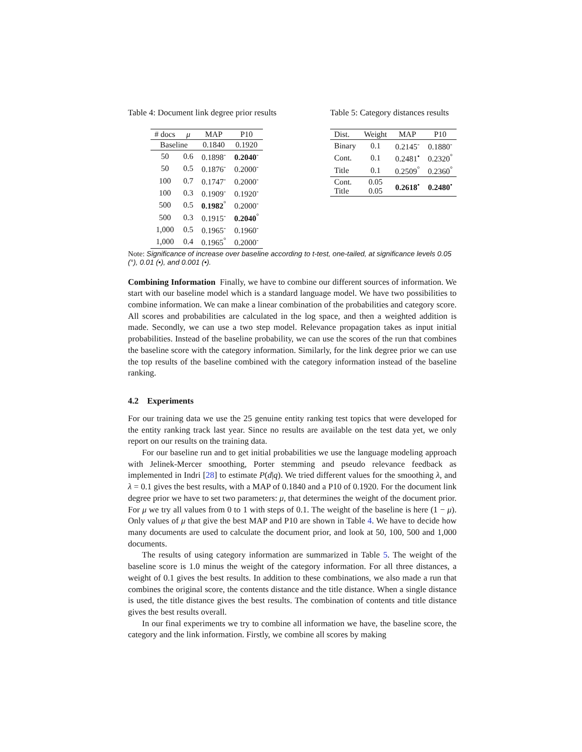Table 4: Document link degree prior results
| # docs | μ | MAP | P10 |
| --- | --- | --- | --- |
| Baseline | | 0.1840 | 0.1920 |
| 50 | 0.6 | 0.1898<sup>-</sup> | 0.2040<sup>-</sup> |
| 50 | 0.5 | 0.1876<sup>-</sup> | 0.2000<sup>-</sup> |
| 100 | 0.7 | 0.1747<sup>-</sup> | 0.2000<sup>-</sup> |
| 100 | 0.3 | 0.1909<sup>-</sup> | 0.1920<sup>-</sup> |
| 500 | 0.5 | 0.1982<sup>°</sup> | 0.2000<sup>-</sup> |
| 500 | 0.3 | 0.1915<sup>-</sup> | 0.2040<sup>°</sup> |
| 1,000 | 0.5 | 0.1965<sup>-</sup> | 0.1960<sup>-</sup> |
| 1,000 | 0.4 | 0.1965<sup>°</sup> | 0.2000<sup>-</sup> |
Table 5: Category distances results
| Dist. | Weight | MAP | P10 |
| --- | --- | --- | --- |
| Binary | 0.1 | 0.2145<sup>-</sup> | 0.1880<sup>-</sup> |
| Cont. | 0.1 | 0.2481<sup>•</sup> | 0.2320<sup>°</sup> |
| Title | 0.1 | 0.2509<sup>°</sup> | 0.2360<sup>°</sup> |
| Cont. Title | 0.05 0.05 | 0.2618<sup>•</sup> | 0.2480<sup>•</sup> |
Note: Significance of increase over baseline according to t-test, one-tailed, at significance levels 0.05 (°), 0.01 (•), and 0.001 (•).
Combining Information Finally, we have to combine our different sources of information. We start with our baseline model which is a standard language model. We have two possibilities to combine information. We can make a linear combination of the probabilities and category score. All scores and probabilities are calculated in the log space, and then a weighted addition is made. Secondly, we can use a two step model. Relevance propagation takes as input initial probabilities. Instead of the baseline probability, we can use the scores of the run that combines the baseline score with the category information. Similarly, for the link degree prior we can use the top results of the baseline combined with the category information instead of the baseline ranking.
4.2 Experiments
For our training data we use the 25 genuine entity ranking test topics that were developed for the entity ranking track last year. Since no results are available on the test data yet, we only report on our results on the training data.
For our baseline run and to get initial probabilities we use the language modeling approach with Jelinek-Mercer smoothing, Porter stemming and pseudo relevance feedback as implemented in Indri [28] to estimate P(d|q). We tried different values for the smoothing λ, and λ = 0.1 gives the best results, with a MAP of 0.1840 and a P10 of 0.1920. For the document link degree prior we have to set two parameters: μ, that determines the weight of the document prior. For μ we try all values from 0 to 1 with steps of 0.1. The weight of the baseline is here (1 − μ). Only values of μ that give the best MAP and P10 are shown in Table 4. We have to decide how many documents are used to calculate the document prior, and look at 50, 100, 500 and 1,000 documents.
The results of using category information are summarized in Table 5. The weight of the baseline score is 1.0 minus the weight of the category information. For all three distances, a weight of 0.1 gives the best results. In addition to these combinations, we also made a run that combines the original score, the contents distance and the title distance. When a single distance is used, the title distance gives the best results. The combination of contents and title distance gives the best results overall.
In our final experiments we try to combine all information we have, the baseline score, the category and the link information. Firstly, we combine all scores by making